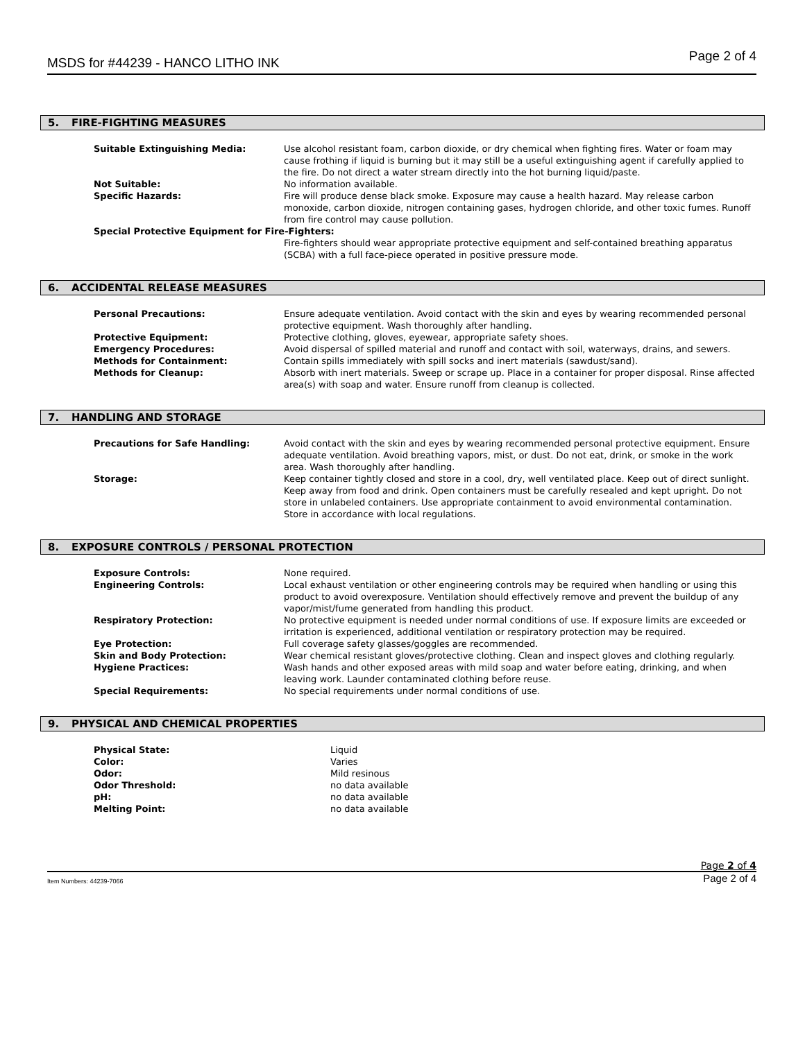MSDS for #44239 - HANCO LITHO INK Page 2 of 4
5. FIRE-FIGHTING MEASURES
| Suitable Extinguishing Media: | Use alcohol resistant foam, carbon dioxide, or dry chemical when fighting fires. Water or foam may cause frothing if liquid is burning but it may still be a useful extinguishing agent if carefully applied to the fire. Do not direct a water stream directly into the hot burning liquid/paste. |
| Not Suitable: | No information available. |
| Specific Hazards: | Fire will produce dense black smoke. Exposure may cause a health hazard. May release carbon monoxide, carbon dioxide, nitrogen containing gases, hydrogen chloride, and other toxic fumes. Runoff from fire control may cause pollution. |
| Special Protective Equipment for Fire-Fighters: | |
| | Fire-fighters should wear appropriate protective equipment and self-contained breathing apparatus (SCBA) with a full face-piece operated in positive pressure mode. |
6. ACCIDENTAL RELEASE MEASURES
| Personal Precautions: | Ensure adequate ventilation. Avoid contact with the skin and eyes by wearing recommended personal protective equipment. Wash thoroughly after handling. |
| Protective Equipment: | Protective clothing, gloves, eyewear, appropriate safety shoes. |
| Emergency Procedures: | Avoid dispersal of spilled material and runoff and contact with soil, waterways, drains, and sewers. |
| Methods for Containment: | Contain spills immediately with spill socks and inert materials (sawdust/sand). |
| Methods for Cleanup: | Absorb with inert materials. Sweep or scrape up. Place in a container for proper disposal. Rinse affected area(s) with soap and water. Ensure runoff from cleanup is collected. |
7. HANDLING AND STORAGE
| Precautions for Safe Handling: | Avoid contact with the skin and eyes by wearing recommended personal protective equipment. Ensure adequate ventilation. Avoid breathing vapors, mist, or dust. Do not eat, drink, or smoke in the work area. Wash thoroughly after handling. |
| Storage: | Keep container tightly closed and store in a cool, dry, well ventilated place. Keep out of direct sunlight. Keep away from food and drink. Open containers must be carefully resealed and kept upright. Do not store in unlabeled containers. Use appropriate containment to avoid environmental contamination. Store in accordance with local regulations. |
8. EXPOSURE CONTROLS / PERSONAL PROTECTION
| Exposure Controls: | None required. |
| Engineering Controls: | Local exhaust ventilation or other engineering controls may be required when handling or using this product to avoid overexposure. Ventilation should effectively remove and prevent the buildup of any vapor/mist/fume generated from handling this product. |
| Respiratory Protection: | No protective equipment is needed under normal conditions of use. If exposure limits are exceeded or irritation is experienced, additional ventilation or respiratory protection may be required. |
| Eye Protection: | Full coverage safety glasses/goggles are recommended. |
| Skin and Body Protection: | Wear chemical resistant gloves/protective clothing. Clean and inspect gloves and clothing regularly. |
| Hygiene Practices: | Wash hands and other exposed areas with mild soap and water before eating, drinking, and when leaving work. Launder contaminated clothing before reuse. |
| Special Requirements: | No special requirements under normal conditions of use. |
9. PHYSICAL AND CHEMICAL PROPERTIES
| Physical State: | Liquid |
| Color: | Varies |
| Odor: | Mild resinous |
| Odor Threshold: | no data available |
| pH: | no data available |
| Melting Point: | no data available |
Page 2 of 4
Item Numbers: 44239-7066 Page 2 of 4